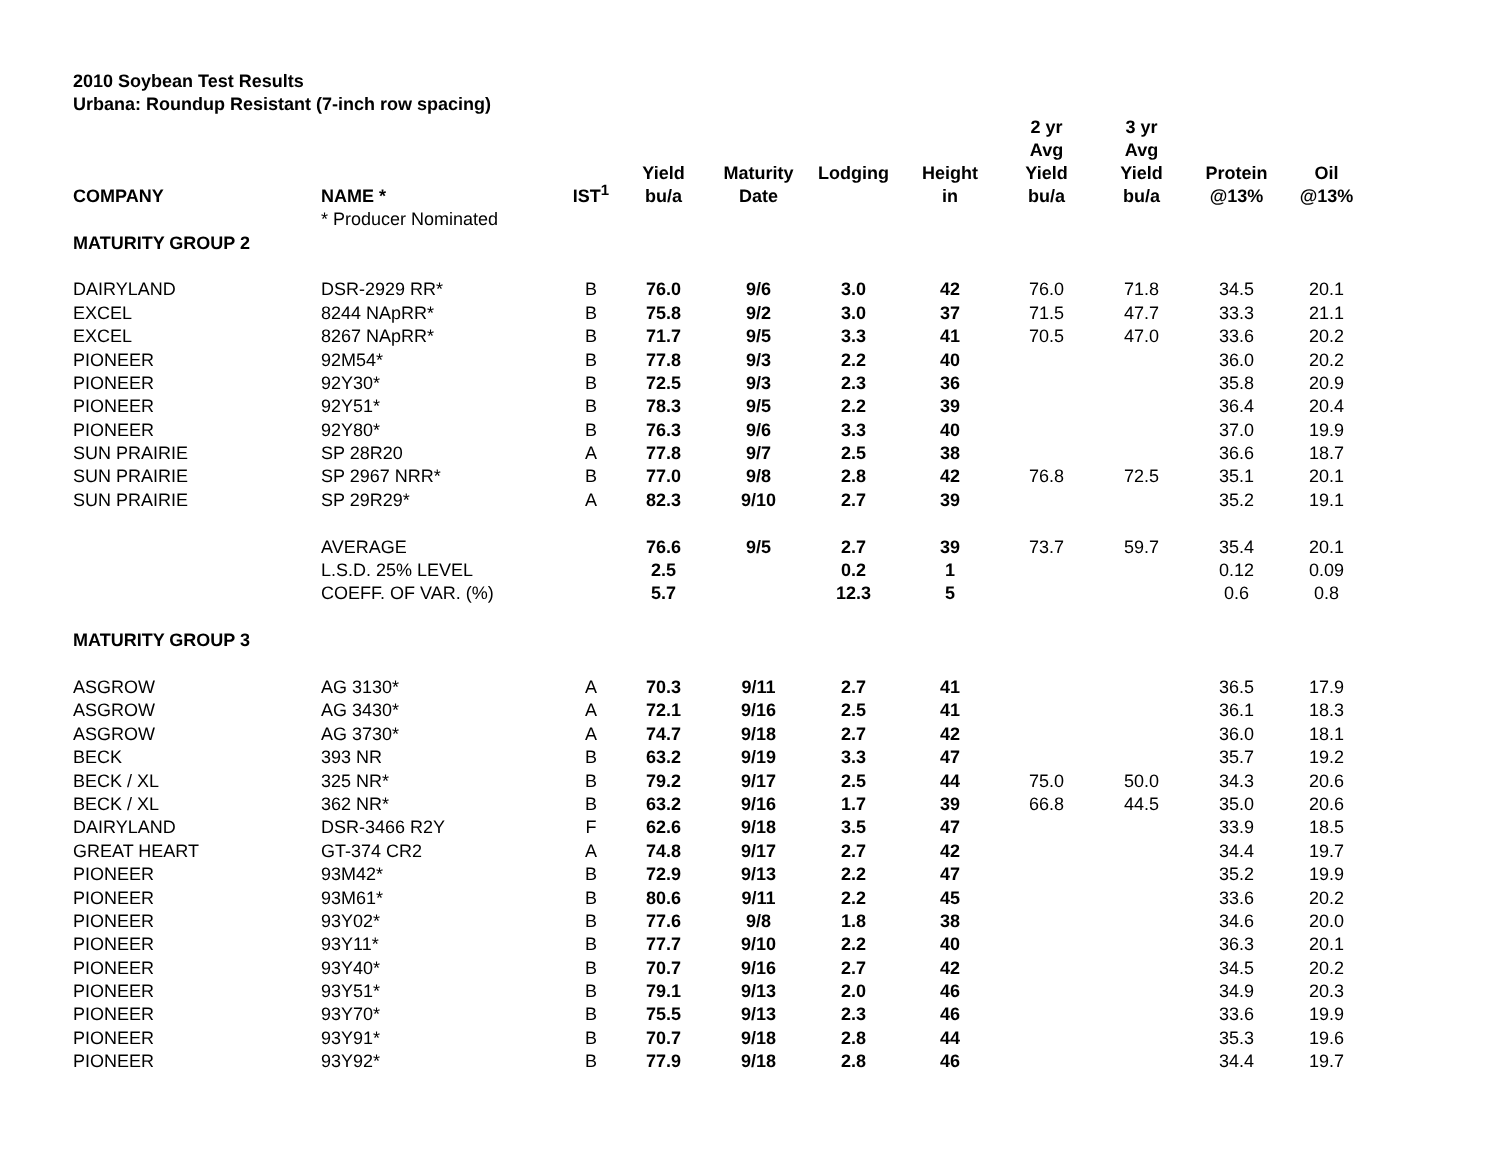2010 Soybean Test Results
Urbana: Roundup Resistant (7-inch row spacing)
| COMPANY | NAME * | IST<sup>1</sup> | Yield bu/a | Maturity Date | Lodging | Height in | 2 yr Avg Yield bu/a | 3 yr Avg Yield bu/a | Protein @13% | Oil @13% |
| --- | --- | --- | --- | --- | --- | --- | --- | --- | --- | --- |
| | * Producer Nominated | | | | | | | | | |
| MATURITY GROUP 2 | | | | | | | | | | |
| DAIRYLAND | DSR-2929 RR* | B | 76.0 | 9/6 | 3.0 | 42 | 76.0 | 71.8 | 34.5 | 20.1 |
| EXCEL | 8244 NApRR* | B | 75.8 | 9/2 | 3.0 | 37 | 71.5 | 47.7 | 33.3 | 21.1 |
| EXCEL | 8267 NApRR* | B | 71.7 | 9/5 | 3.3 | 41 | 70.5 | 47.0 | 33.6 | 20.2 |
| PIONEER | 92M54* | B | 77.8 | 9/3 | 2.2 | 40 | | | 36.0 | 20.2 |
| PIONEER | 92Y30* | B | 72.5 | 9/3 | 2.3 | 36 | | | 35.8 | 20.9 |
| PIONEER | 92Y51* | B | 78.3 | 9/5 | 2.2 | 39 | | | 36.4 | 20.4 |
| PIONEER | 92Y80* | B | 76.3 | 9/6 | 3.3 | 40 | | | 37.0 | 19.9 |
| SUN PRAIRIE | SP 28R20 | A | 77.8 | 9/7 | 2.5 | 38 | | | 36.6 | 18.7 |
| SUN PRAIRIE | SP 2967 NRR* | B | 77.0 | 9/8 | 2.8 | 42 | 76.8 | 72.5 | 35.1 | 20.1 |
| SUN PRAIRIE | SP 29R29* | A | 82.3 | 9/10 | 2.7 | 39 | | | 35.2 | 19.1 |
| | AVERAGE | | 76.6 | 9/5 | 2.7 | 39 | 73.7 | 59.7 | 35.4 | 20.1 |
| | L.S.D. 25% LEVEL | | 2.5 | | 0.2 | 1 | | | 0.12 | 0.09 |
| | COEFF. OF VAR. (%) | | 5.7 | | 12.3 | 5 | | | 0.6 | 0.8 |
| MATURITY GROUP 3 | | | | | | | | | | |
| ASGROW | AG 3130* | A | 70.3 | 9/11 | 2.7 | 41 | | | 36.5 | 17.9 |
| ASGROW | AG 3430* | A | 72.1 | 9/16 | 2.5 | 41 | | | 36.1 | 18.3 |
| ASGROW | AG 3730* | A | 74.7 | 9/18 | 2.7 | 42 | | | 36.0 | 18.1 |
| BECK | 393 NR | B | 63.2 | 9/19 | 3.3 | 47 | | | 35.7 | 19.2 |
| BECK / XL | 325 NR* | B | 79.2 | 9/17 | 2.5 | 44 | 75.0 | 50.0 | 34.3 | 20.6 |
| BECK / XL | 362 NR* | B | 63.2 | 9/16 | 1.7 | 39 | 66.8 | 44.5 | 35.0 | 20.6 |
| DAIRYLAND | DSR-3466 R2Y | F | 62.6 | 9/18 | 3.5 | 47 | | | 33.9 | 18.5 |
| GREAT HEART | GT-374 CR2 | A | 74.8 | 9/17 | 2.7 | 42 | | | 34.4 | 19.7 |
| PIONEER | 93M42* | B | 72.9 | 9/13 | 2.2 | 47 | | | 35.2 | 19.9 |
| PIONEER | 93M61* | B | 80.6 | 9/11 | 2.2 | 45 | | | 33.6 | 20.2 |
| PIONEER | 93Y02* | B | 77.6 | 9/8 | 1.8 | 38 | | | 34.6 | 20.0 |
| PIONEER | 93Y11* | B | 77.7 | 9/10 | 2.2 | 40 | | | 36.3 | 20.1 |
| PIONEER | 93Y40* | B | 70.7 | 9/16 | 2.7 | 42 | | | 34.5 | 20.2 |
| PIONEER | 93Y51* | B | 79.1 | 9/13 | 2.0 | 46 | | | 34.9 | 20.3 |
| PIONEER | 93Y70* | B | 75.5 | 9/13 | 2.3 | 46 | | | 33.6 | 19.9 |
| PIONEER | 93Y91* | B | 70.7 | 9/18 | 2.8 | 44 | | | 35.3 | 19.6 |
| PIONEER | 93Y92* | B | 77.9 | 9/18 | 2.8 | 46 | | | 34.4 | 19.7 |